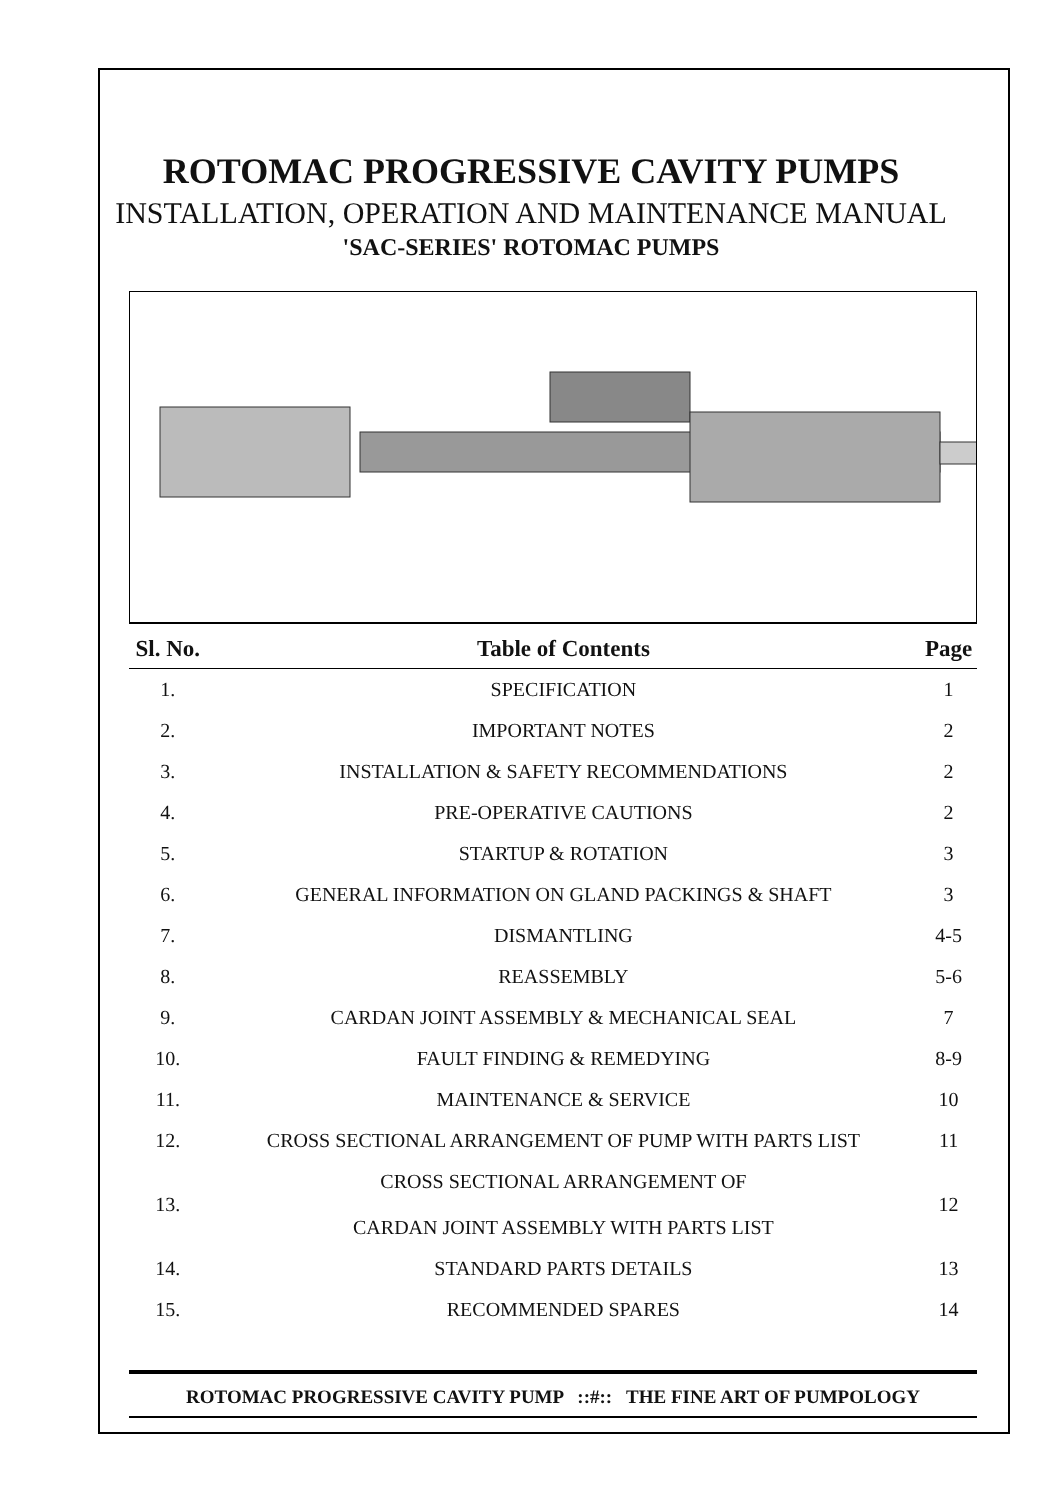ROTOMAC PROGRESSIVE CAVITY PUMPS
INSTALLATION, OPERATION AND MAINTENANCE MANUAL
'SAC-SERIES' ROTOMAC PUMPS
| Sl. No. | Table of Contents | Page |
| --- | --- | --- |
| 1. | SPECIFICATION | 1 |
| 2. | IMPORTANT NOTES | 2 |
| 3. | INSTALLATION & SAFETY RECOMMENDATIONS | 2 |
| 4. | PRE-OPERATIVE CAUTIONS | 2 |
| 5. | STARTUP & ROTATION | 3 |
| 6. | GENERAL INFORMATION ON GLAND PACKINGS & SHAFT | 3 |
| 7. | DISMANTLING | 4-5 |
| 8. | REASSEMBLY | 5-6 |
| 9. | CARDAN JOINT ASSEMBLY & MECHANICAL SEAL | 7 |
| 10. | FAULT FINDING & REMEDYING | 8-9 |
| 11. | MAINTENANCE & SERVICE | 10 |
| 12. | CROSS SECTIONAL ARRANGEMENT OF PUMP WITH PARTS LIST | 11 |
| 13. | CROSS SECTIONAL ARRANGEMENT OF CARDAN JOINT ASSEMBLY WITH PARTS LIST | 12 |
| 14. | STANDARD PARTS DETAILS | 13 |
| 15. | RECOMMENDED SPARES | 14 |
ROTOMAC PROGRESSIVE CAVITY PUMP ::#:: THE FINE ART OF PUMPOLOGY